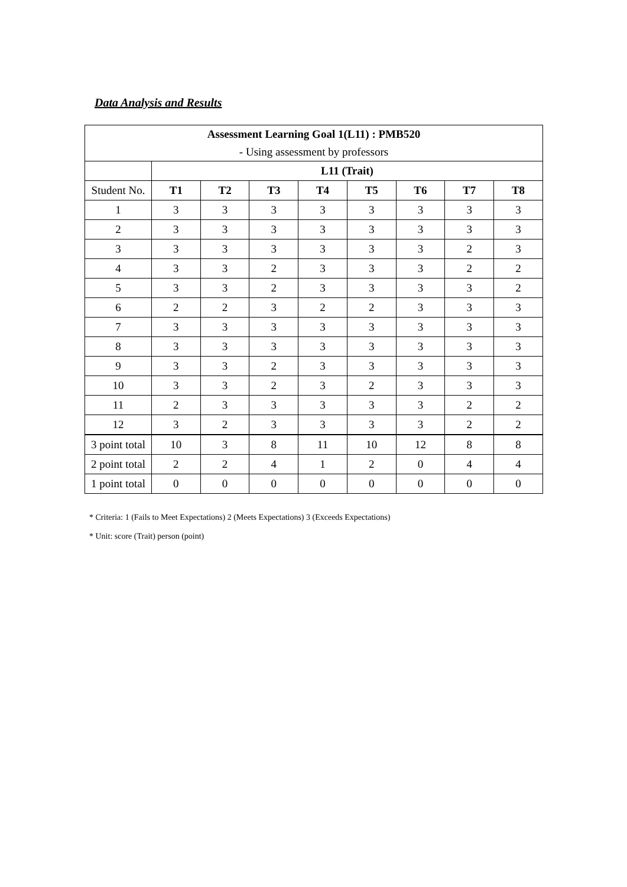Data Analysis and Results
| Assessment Learning Goal 1(L11) : PMB520 | | | | | | | | |
| --- | --- | --- | --- | --- | --- | --- | --- | --- |
| - Using assessment by professors | | | | | | | | |
| | L11 (Trait) | | | | | | | |
| Student No. | T1 | T2 | T3 | T4 | T5 | T6 | T7 | T8 |
| 1 | 3 | 3 | 3 | 3 | 3 | 3 | 3 | 3 |
| 2 | 3 | 3 | 3 | 3 | 3 | 3 | 3 | 3 |
| 3 | 3 | 3 | 3 | 3 | 3 | 3 | 2 | 3 |
| 4 | 3 | 3 | 2 | 3 | 3 | 3 | 2 | 2 |
| 5 | 3 | 3 | 2 | 3 | 3 | 3 | 3 | 2 |
| 6 | 2 | 2 | 3 | 2 | 2 | 3 | 3 | 3 |
| 7 | 3 | 3 | 3 | 3 | 3 | 3 | 3 | 3 |
| 8 | 3 | 3 | 3 | 3 | 3 | 3 | 3 | 3 |
| 9 | 3 | 3 | 2 | 3 | 3 | 3 | 3 | 3 |
| 10 | 3 | 3 | 2 | 3 | 2 | 3 | 3 | 3 |
| 11 | 2 | 3 | 3 | 3 | 3 | 3 | 2 | 2 |
| 12 | 3 | 2 | 3 | 3 | 3 | 3 | 2 | 2 |
| 3 point total | 10 | 3 | 8 | 11 | 10 | 12 | 8 | 8 |
| 2 point total | 2 | 2 | 4 | 1 | 2 | 0 | 4 | 4 |
| 1 point total | 0 | 0 | 0 | 0 | 0 | 0 | 0 | 0 |
* Criteria: 1 (Fails to Meet Expectations) 2 (Meets Expectations) 3 (Exceeds Expectations)
* Unit: score (Trait) person (point)